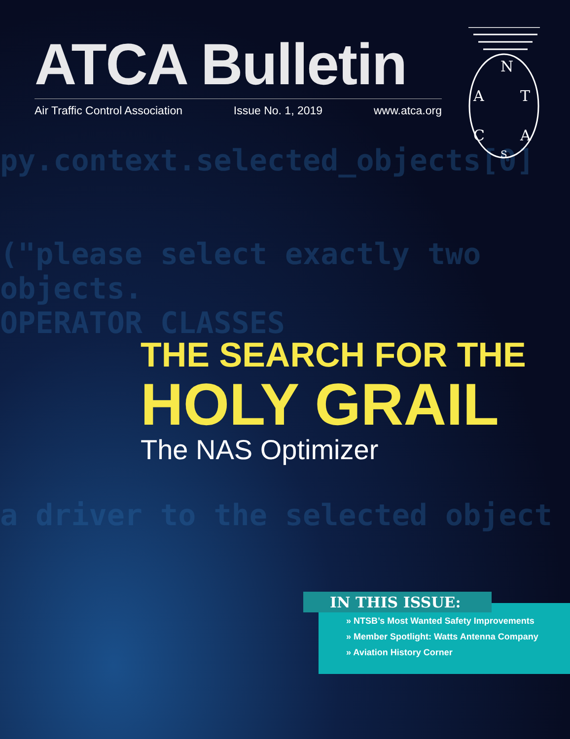py.context.selected_objects[0]
("please select exactly two objects.
OPERATOR CLASSES
a driver to the selected object
ATCA Bulletin
Air Traffic Control Association Issue No. 1, 2019 www.atca.org
N
A
T
C
A
S
THE SEARCH FOR THE
HOLY GRAIL
The NAS Optimizer
» NTSB’s Most Wanted Safety Improvements
» Member Spotlight: Watts Antenna Company
» Aviation History Corner
IN THIS ISSUE: